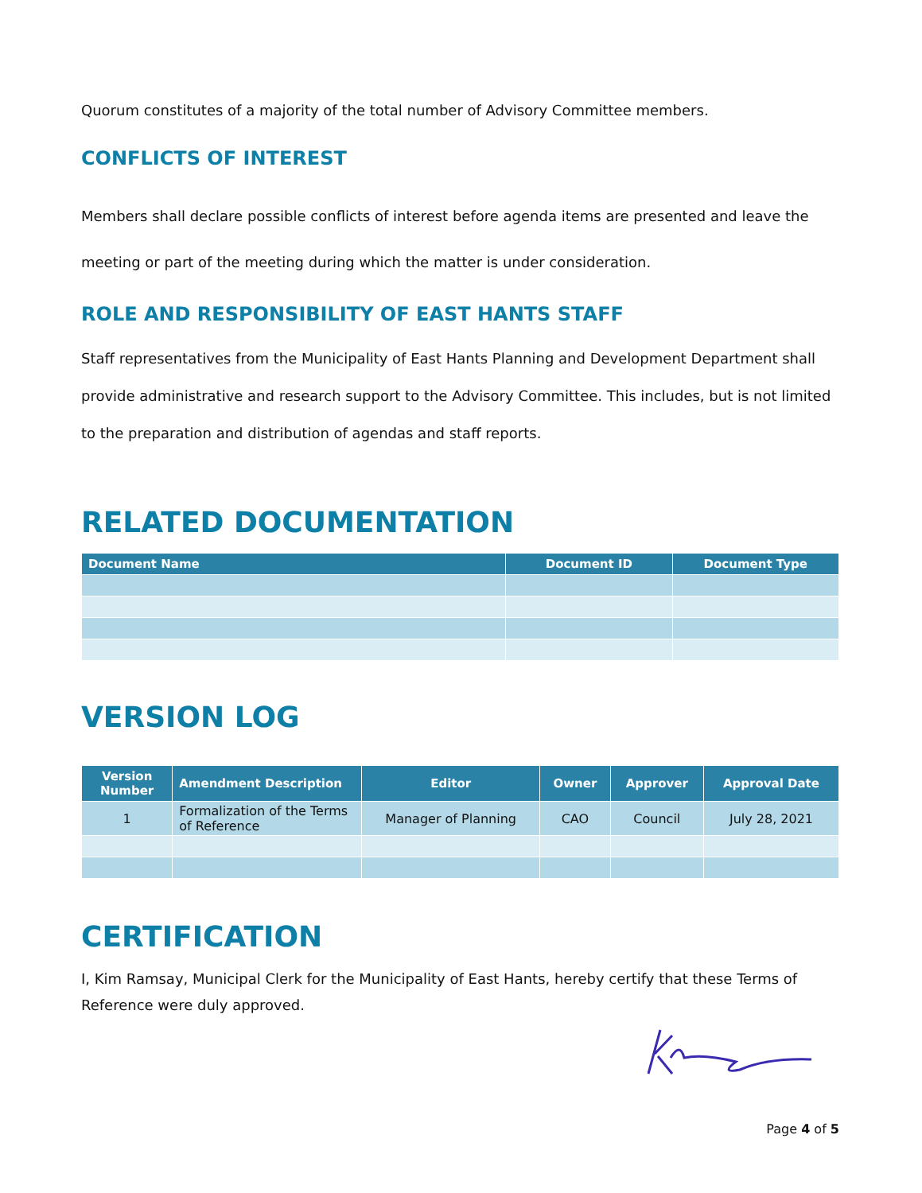Quorum constitutes of a majority of the total number of Advisory Committee members.
CONFLICTS OF INTEREST
Members shall declare possible conflicts of interest before agenda items are presented and leave the meeting or part of the meeting during which the matter is under consideration.
ROLE AND RESPONSIBILITY OF EAST HANTS STAFF
Staff representatives from the Municipality of East Hants Planning and Development Department shall provide administrative and research support to the Advisory Committee. This includes, but is not limited to the preparation and distribution of agendas and staff reports.
RELATED DOCUMENTATION
| Document Name | Document ID | Document Type |
| --- | --- | --- |
VERSION LOG
| Version Number | Amendment Description | Editor | Owner | Approver | Approval Date |
| --- | --- | --- | --- | --- | --- |
| 1 | Formalization of the Terms of Reference | Manager of Planning | CAO | Council | July 28, 2021 |
CERTIFICATION
I, Kim Ramsay, Municipal Clerk for the Municipality of East Hants, hereby certify that these Terms of Reference were duly approved.
Page 4 of 5